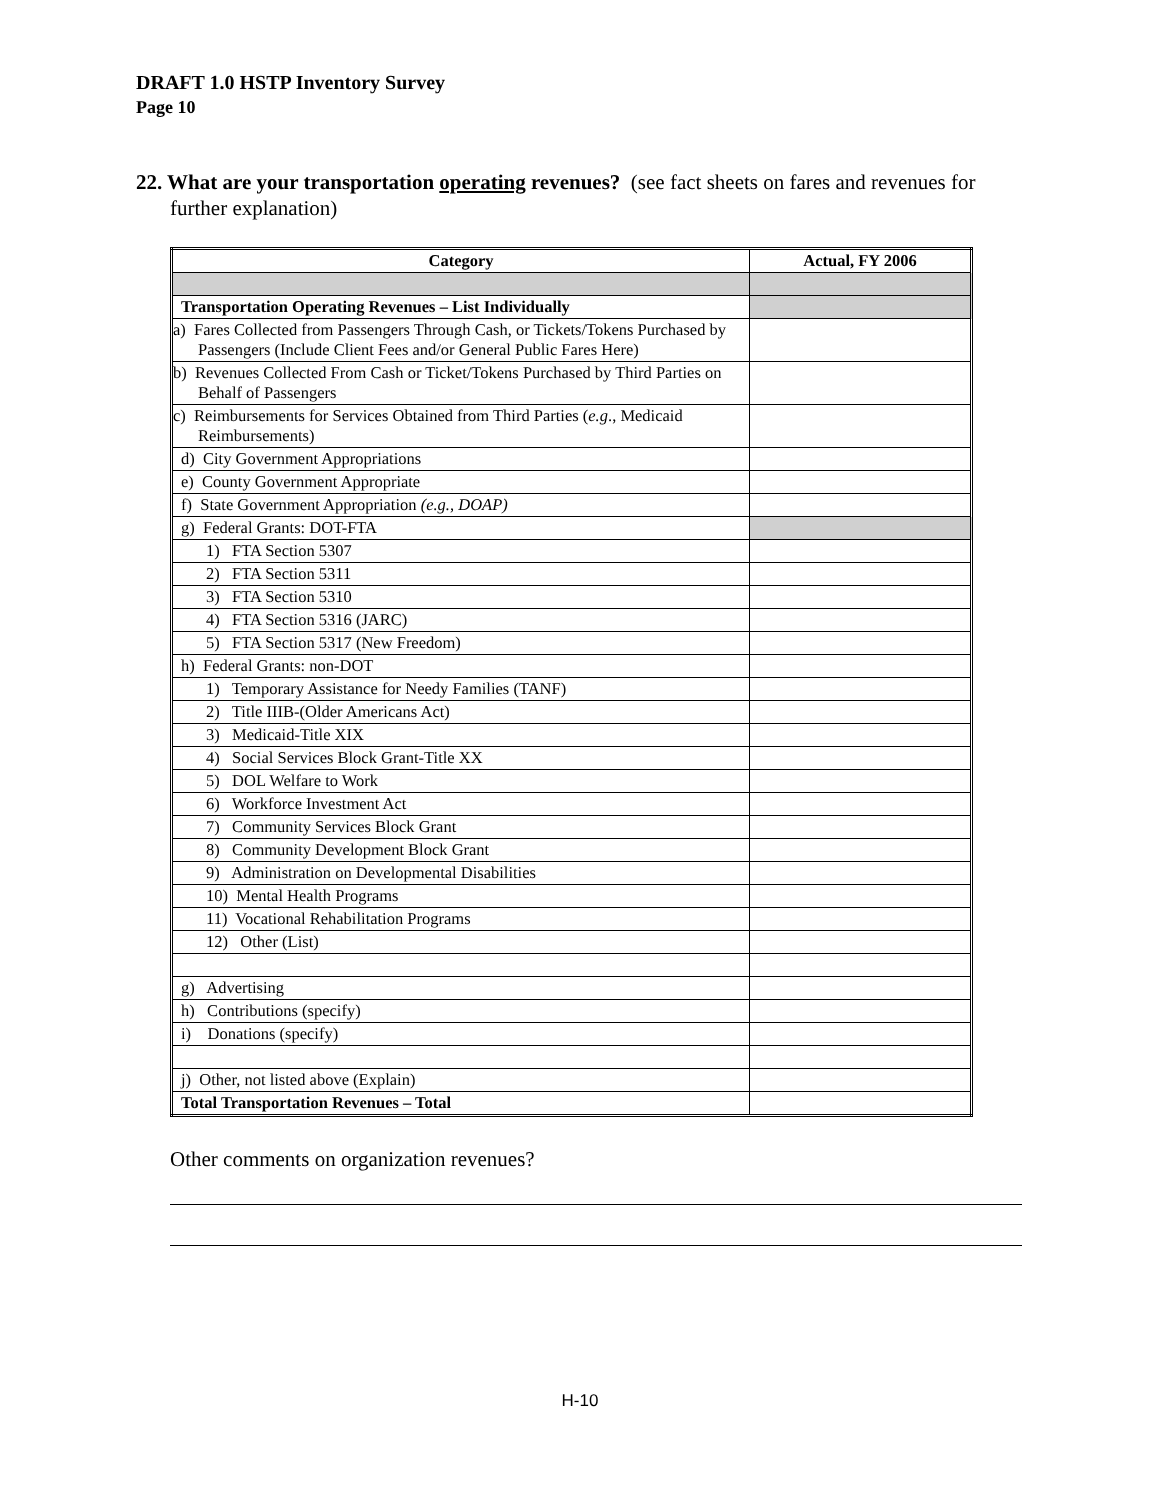DRAFT 1.0 HSTP Inventory Survey
Page 10
22. What are your transportation operating revenues? (see fact sheets on fares and revenues for further explanation)
| Category | Actual, FY 2006 |
| --- | --- |
| Transportation Operating Revenues – List Individually | |
| a) Fares Collected from Passengers Through Cash, or Tickets/Tokens Purchased by Passengers (Include Client Fees and/or General Public Fares Here) | |
| b) Revenues Collected From Cash or Ticket/Tokens Purchased by Third Parties on Behalf of Passengers | |
| c) Reimbursements for Services Obtained from Third Parties ( e.g ., Medicaid Reimbursements) | |
| d) City Government Appropriations | |
| e) County Government Appropriate | |
| f) State Government Appropriation (e.g., DOAP) | |
| g) Federal Grants: DOT-FTA | |
| 1) FTA Section 5307 | |
| 2) FTA Section 5311 | |
| 3) FTA Section 5310 | |
| 4) FTA Section 5316 (JARC) | |
| 5) FTA Section 5317 (New Freedom) | |
| h) Federal Grants: non-DOT | |
| 1) Temporary Assistance for Needy Families (TANF) | |
| 2) Title IIIB-(Older Americans Act) | |
| 3) Medicaid-Title XIX | |
| 4) Social Services Block Grant-Title XX | |
| 5) DOL Welfare to Work | |
| 6) Workforce Investment Act | |
| 7) Community Services Block Grant | |
| 8) Community Development Block Grant | |
| 9) Administration on Developmental Disabilities | |
| 10) Mental Health Programs | |
| 11) Vocational Rehabilitation Programs | |
| 12) Other (List) | |
| g) Advertising | |
| h) Contributions (specify) | |
| i) Donations (specify) | |
| j) Other, not listed above (Explain) | |
| Total Transportation Revenues – Total | |
Other comments on organization revenues?
H-10